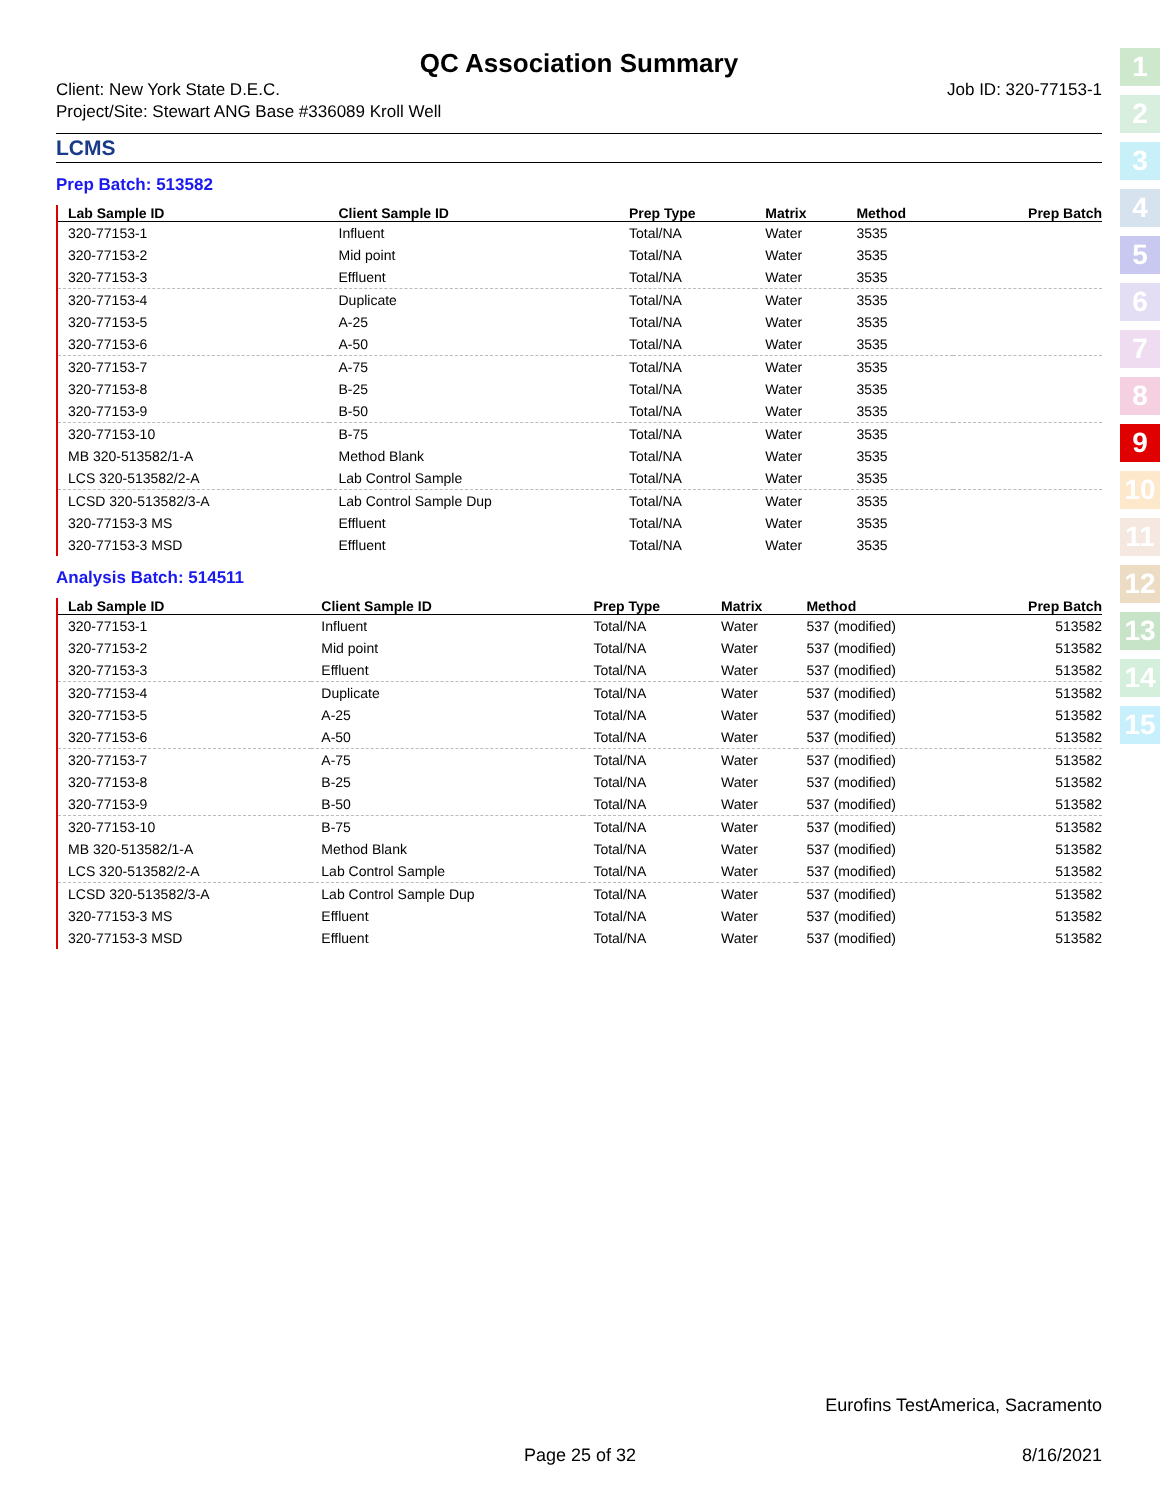QC Association Summary
Client: New York State D.E.C. Job ID: 320-77153-1
Project/Site: Stewart ANG Base #336089 Kroll Well
LCMS
Prep Batch: 513582
| Lab Sample ID | Client Sample ID | Prep Type | Matrix | Method | Prep Batch |
| --- | --- | --- | --- | --- | --- |
| 320-77153-1 | Influent | Total/NA | Water | 3535 | |
| 320-77153-2 | Mid point | Total/NA | Water | 3535 | |
| 320-77153-3 | Effluent | Total/NA | Water | 3535 | |
| 320-77153-4 | Duplicate | Total/NA | Water | 3535 | |
| 320-77153-5 | A-25 | Total/NA | Water | 3535 | |
| 320-77153-6 | A-50 | Total/NA | Water | 3535 | |
| 320-77153-7 | A-75 | Total/NA | Water | 3535 | |
| 320-77153-8 | B-25 | Total/NA | Water | 3535 | |
| 320-77153-9 | B-50 | Total/NA | Water | 3535 | |
| 320-77153-10 | B-75 | Total/NA | Water | 3535 | |
| MB 320-513582/1-A | Method Blank | Total/NA | Water | 3535 | |
| LCS 320-513582/2-A | Lab Control Sample | Total/NA | Water | 3535 | |
| LCSD 320-513582/3-A | Lab Control Sample Dup | Total/NA | Water | 3535 | |
| 320-77153-3 MS | Effluent | Total/NA | Water | 3535 | |
| 320-77153-3 MSD | Effluent | Total/NA | Water | 3535 | |
Analysis Batch: 514511
| Lab Sample ID | Client Sample ID | Prep Type | Matrix | Method | Prep Batch |
| --- | --- | --- | --- | --- | --- |
| 320-77153-1 | Influent | Total/NA | Water | 537 (modified) | 513582 |
| 320-77153-2 | Mid point | Total/NA | Water | 537 (modified) | 513582 |
| 320-77153-3 | Effluent | Total/NA | Water | 537 (modified) | 513582 |
| 320-77153-4 | Duplicate | Total/NA | Water | 537 (modified) | 513582 |
| 320-77153-5 | A-25 | Total/NA | Water | 537 (modified) | 513582 |
| 320-77153-6 | A-50 | Total/NA | Water | 537 (modified) | 513582 |
| 320-77153-7 | A-75 | Total/NA | Water | 537 (modified) | 513582 |
| 320-77153-8 | B-25 | Total/NA | Water | 537 (modified) | 513582 |
| 320-77153-9 | B-50 | Total/NA | Water | 537 (modified) | 513582 |
| 320-77153-10 | B-75 | Total/NA | Water | 537 (modified) | 513582 |
| MB 320-513582/1-A | Method Blank | Total/NA | Water | 537 (modified) | 513582 |
| LCS 320-513582/2-A | Lab Control Sample | Total/NA | Water | 537 (modified) | 513582 |
| LCSD 320-513582/3-A | Lab Control Sample Dup | Total/NA | Water | 537 (modified) | 513582 |
| 320-77153-3 MS | Effluent | Total/NA | Water | 537 (modified) | 513582 |
| 320-77153-3 MSD | Effluent | Total/NA | Water | 537 (modified) | 513582 |
1
2
3
4
5
6
7
8
9
10
11
12
13
14
15
Eurofins TestAmerica, Sacramento
Page 25 of 32 8/16/2021